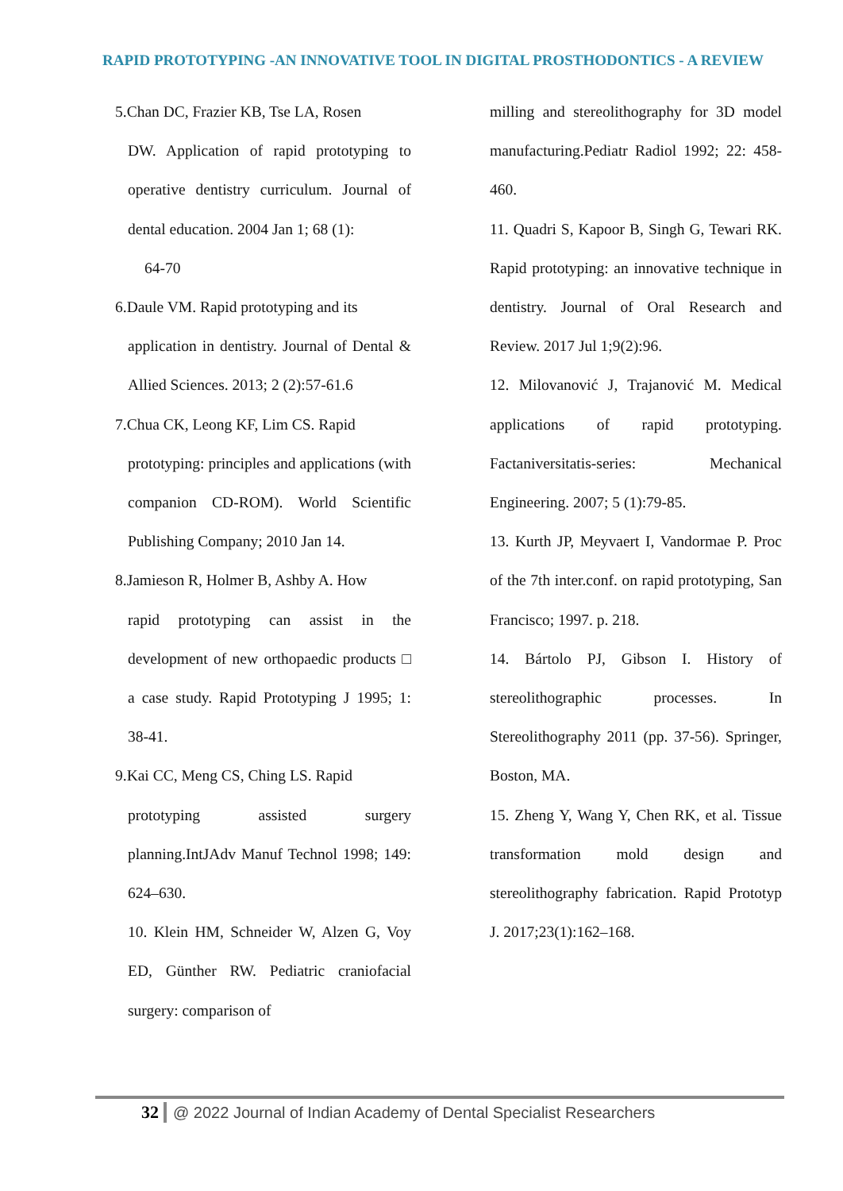RAPID PROTOTYPING -AN INNOVATIVE TOOL IN DIGITAL PROSTHODONTICS - A REVIEW
5.Chan DC, Frazier KB, Tse LA, Rosen
DW. Application of rapid prototyping to operative dentistry curriculum. Journal of dental education. 2004 Jan 1; 68 (1):
64-70
6.Daule VM. Rapid prototyping and its
application in dentistry. Journal of Dental & Allied Sciences. 2013; 2 (2):57-61.6
7.Chua CK, Leong KF, Lim CS. Rapid
prototyping: principles and applications (with companion CD-ROM). World Scientific Publishing Company; 2010 Jan 14.
8.Jamieson R, Holmer B, Ashby A. How
rapid prototyping can assist in the development of new orthopaedic products □ a case study. Rapid Prototyping J 1995; 1: 38-41.
9.Kai CC, Meng CS, Ching LS. Rapid
prototyping assisted surgery planning.IntJAdv Manuf Technol 1998; 149: 624–630.
10. Klein HM, Schneider W, Alzen G, Voy ED, Günther RW. Pediatric craniofacial surgery: comparison of
milling and stereolithography for 3D model manufacturing.Pediatr Radiol 1992; 22: 458-460.
11. Quadri S, Kapoor B, Singh G, Tewari RK. Rapid prototyping: an innovative technique in dentistry. Journal of Oral Research and Review. 2017 Jul 1;9(2):96.
12. Milovanović J, Trajanović M. Medical applications of rapid prototyping. Factaniversitatis-series: Mechanical Engineering. 2007; 5 (1):79-85.
13. Kurth JP, Meyvaert I, Vandormae P. Proc of the 7th inter.conf. on rapid prototyping, San Francisco; 1997. p. 218.
14. Bártolo PJ, Gibson I. History of stereolithographic processes. In Stereolithography 2011 (pp. 37-56). Springer, Boston, MA.
15. Zheng Y, Wang Y, Chen RK, et al. Tissue transformation mold design and stereolithography fabrication. Rapid Prototyp J. 2017;23(1):162–168.
32 @ 2022 Journal of Indian Academy of Dental Specialist Researchers